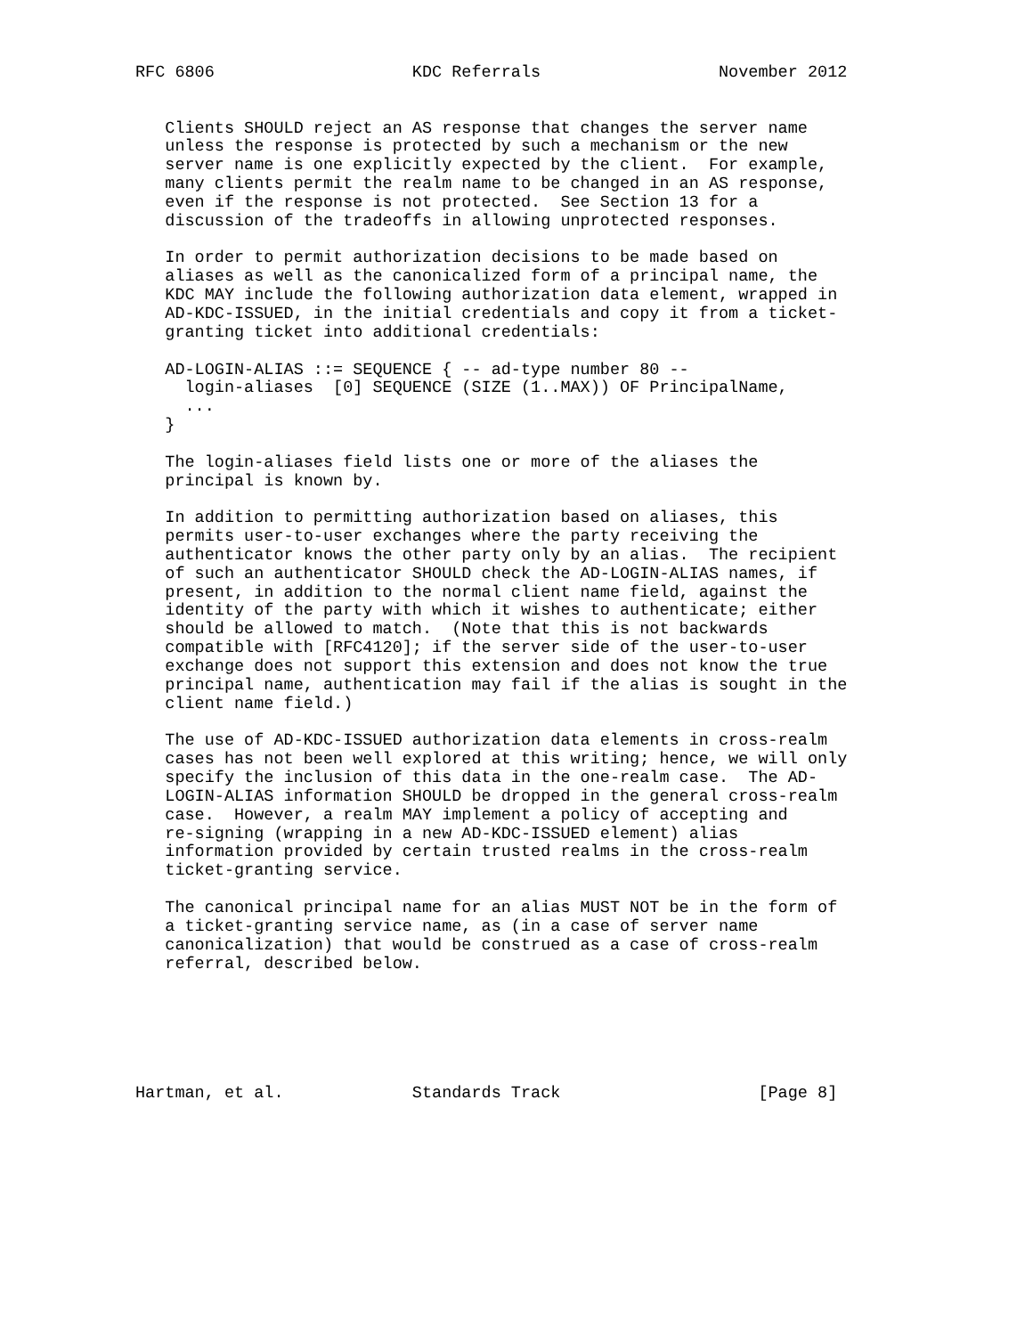RFC 6806                    KDC Referrals                  November 2012


   Clients SHOULD reject an AS response that changes the server name
   unless the response is protected by such a mechanism or the new
   server name is one explicitly expected by the client.  For example,
   many clients permit the realm name to be changed in an AS response,
   even if the response is not protected.  See Section 13 for a
   discussion of the tradeoffs in allowing unprotected responses.

   In order to permit authorization decisions to be made based on
   aliases as well as the canonicalized form of a principal name, the
   KDC MAY include the following authorization data element, wrapped in
   AD-KDC-ISSUED, in the initial credentials and copy it from a ticket-
   granting ticket into additional credentials:

   AD-LOGIN-ALIAS ::= SEQUENCE { -- ad-type number 80 --
     login-aliases  [0] SEQUENCE (SIZE (1..MAX)) OF PrincipalName,
     ...
   }

   The login-aliases field lists one or more of the aliases the
   principal is known by.

   In addition to permitting authorization based on aliases, this
   permits user-to-user exchanges where the party receiving the
   authenticator knows the other party only by an alias.  The recipient
   of such an authenticator SHOULD check the AD-LOGIN-ALIAS names, if
   present, in addition to the normal client name field, against the
   identity of the party with which it wishes to authenticate; either
   should be allowed to match.  (Note that this is not backwards
   compatible with [RFC4120]; if the server side of the user-to-user
   exchange does not support this extension and does not know the true
   principal name, authentication may fail if the alias is sought in the
   client name field.)

   The use of AD-KDC-ISSUED authorization data elements in cross-realm
   cases has not been well explored at this writing; hence, we will only
   specify the inclusion of this data in the one-realm case.  The AD-
   LOGIN-ALIAS information SHOULD be dropped in the general cross-realm
   case.  However, a realm MAY implement a policy of accepting and
   re-signing (wrapping in a new AD-KDC-ISSUED element) alias
   information provided by certain trusted realms in the cross-realm
   ticket-granting service.

   The canonical principal name for an alias MUST NOT be in the form of
   a ticket-granting service name, as (in a case of server name
   canonicalization) that would be construed as a case of cross-realm
   referral, described below.






Hartman, et al.             Standards Track                    [Page 8]